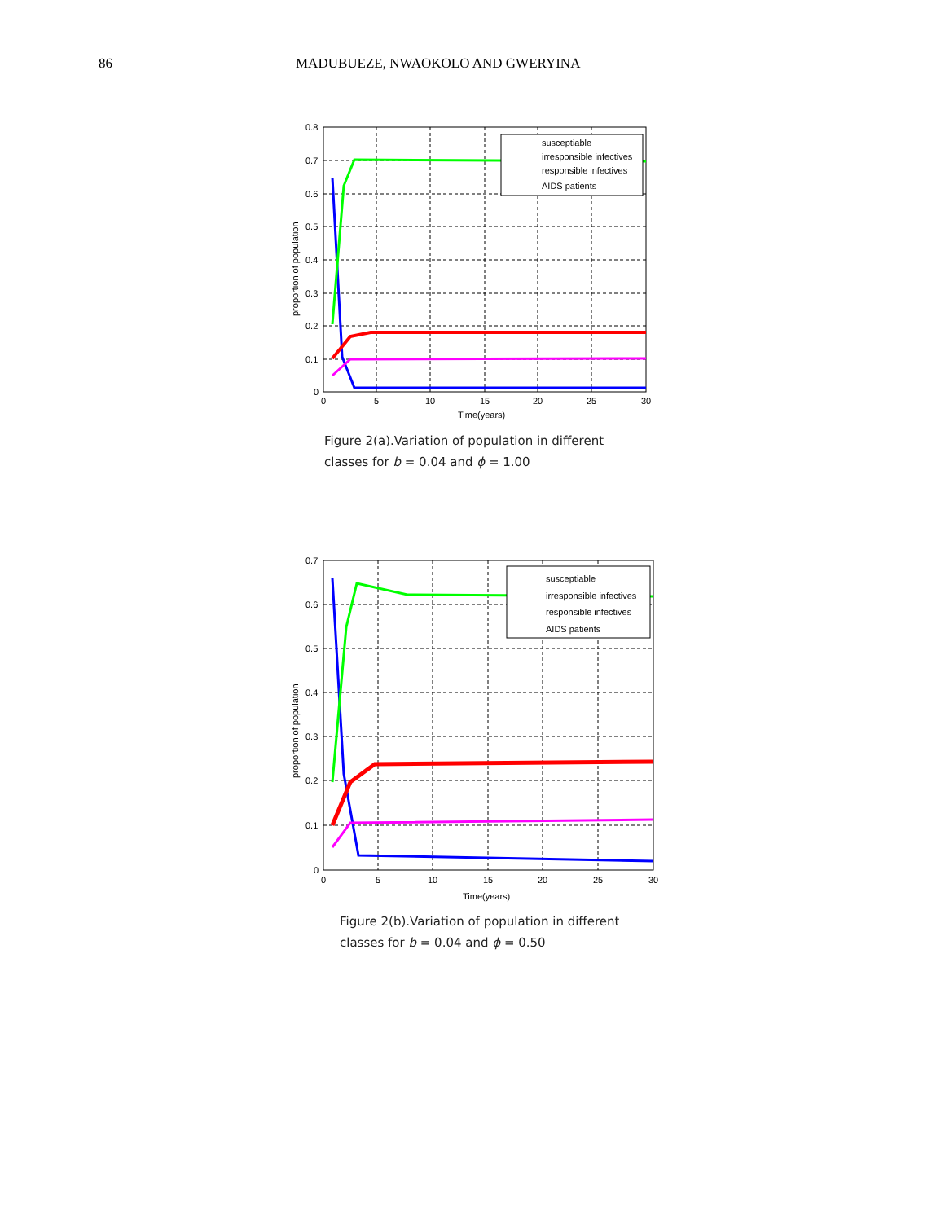86 MADUBUEZE, NWAOKOLO AND GWERYINA
susceptiable
irresponsible infectives
responsible infectives
AIDS patients
0.8
0.7
0.6
0.5
0.4
0.3
0.2
0.1
0
0
5
10
15
20
25
30
Time(years)
proportion of population
Figure 2(a).Variation of population in different
classes for b = 0.04 and ϕ = 1.00
susceptiable
irresponsible infectives
responsible infectives
AIDS patients
0.7
0.6
0.5
0.4
0.3
0.2
0.1
0
0
5
10
15
20
25
30
Time(years)
proportion of population
Figure 2(b).Variation of population in different
classes for b = 0.04 and ϕ = 0.50